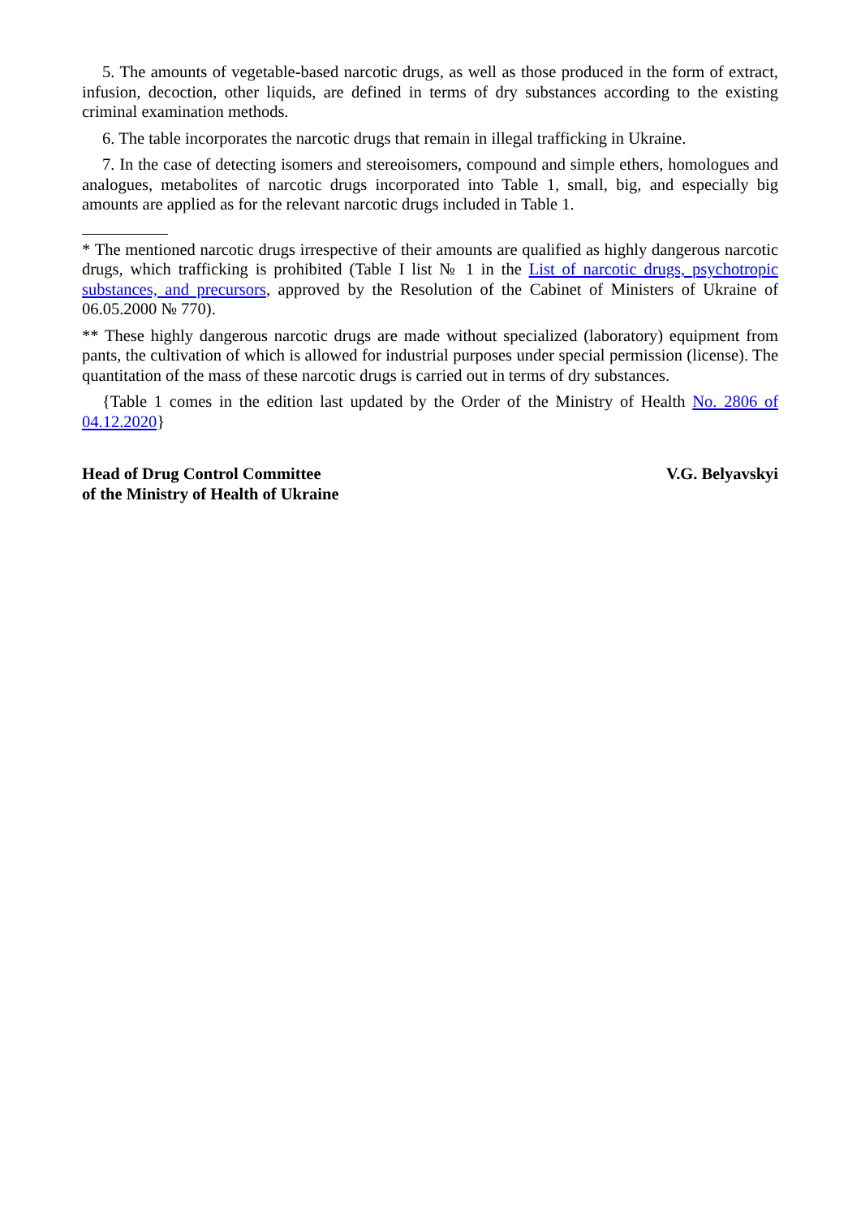5. The amounts of vegetable-based narcotic drugs, as well as those produced in the form of extract, infusion, decoction, other liquids, are defined in terms of dry substances according to the existing criminal examination methods.
6. The table incorporates the narcotic drugs that remain in illegal trafficking in Ukraine.
7. In the case of detecting isomers and stereoisomers, compound and simple ethers, homologues and analogues, metabolites of narcotic drugs incorporated into Table 1, small, big, and especially big amounts are applied as for the relevant narcotic drugs included in Table 1.
* The mentioned narcotic drugs irrespective of their amounts are qualified as highly dangerous narcotic drugs, which trafficking is prohibited (Table I list № 1 in the List of narcotic drugs, psychotropic substances, and precursors, approved by the Resolution of the Cabinet of Ministers of Ukraine of 06.05.2000 № 770).
** These highly dangerous narcotic drugs are made without specialized (laboratory) equipment from pants, the cultivation of which is allowed for industrial purposes under special permission (license). The quantitation of the mass of these narcotic drugs is carried out in terms of dry substances.
{Table 1 comes in the edition last updated by the Order of the Ministry of Health No. 2806 of 04.12.2020}
Head of Drug Control Committee
of the Ministry of Health of Ukraine
V.G. Belyavskyi